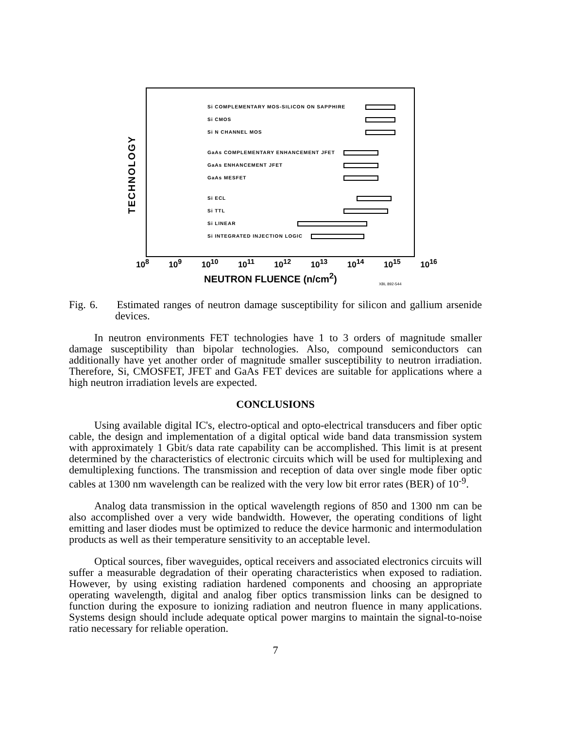TECHNOLOGY
Si COMPLEMENTARY MOS-SILICON ON SAPPHIRE
Si CMOS
Si N CHANNEL MOS
GaAs COMPLEMENTARY ENHANCEMENT JFET
GaAs ENHANCEMENT JFET
GaAs MESFET
Si ECL
Si TTL
Si LINEAR
Si INTEGRATED INJECTION LOGIC
10<sup>8</sup> 10<sup>9</sup> 10<sup>10</sup> 10<sup>11</sup> 10<sup>12</sup> 10<sup>13</sup> 10<sup>14</sup> 10<sup>15</sup> 10<sup>16</sup>
NEUTRON FLUENCE (n/cm<sup>2</sup>)
XBL 892-544
Fig. 6. Estimated ranges of neutron damage susceptibility for silicon and gallium arsenide devices.
In neutron environments FET technologies have 1 to 3 orders of magnitude smaller damage susceptibility than bipolar technologies. Also, compound semiconductors can additionally have yet another order of magnitude smaller susceptibility to neutron irradiation. Therefore, Si, CMOSFET, JFET and GaAs FET devices are suitable for applications where a high neutron irradiation levels are expected.
CONCLUSIONS
Using available digital IC's, electro-optical and opto-electrical transducers and fiber optic cable, the design and implementation of a digital optical wide band data transmission system with approximately 1 Gbit/s data rate capability can be accomplished. This limit is at present determined by the characteristics of electronic circuits which will be used for multiplexing and demultiplexing functions. The transmission and reception of data over single mode fiber optic cables at 1300 nm wavelength can be realized with the very low bit error rates (BER) of 10<sup>-9</sup>.
Analog data transmission in the optical wavelength regions of 850 and 1300 nm can be also accomplished over a very wide bandwidth. However, the operating conditions of light emitting and laser diodes must be optimized to reduce the device harmonic and intermodulation products as well as their temperature sensitivity to an acceptable level.
Optical sources, fiber waveguides, optical receivers and associated electronics circuits will suffer a measurable degradation of their operating characteristics when exposed to radiation. However, by using existing radiation hardened components and choosing an appropriate operating wavelength, digital and analog fiber optics transmission links can be designed to function during the exposure to ionizing radiation and neutron fluence in many applications. Systems design should include adequate optical power margins to maintain the signal-to-noise ratio necessary for reliable operation.
7